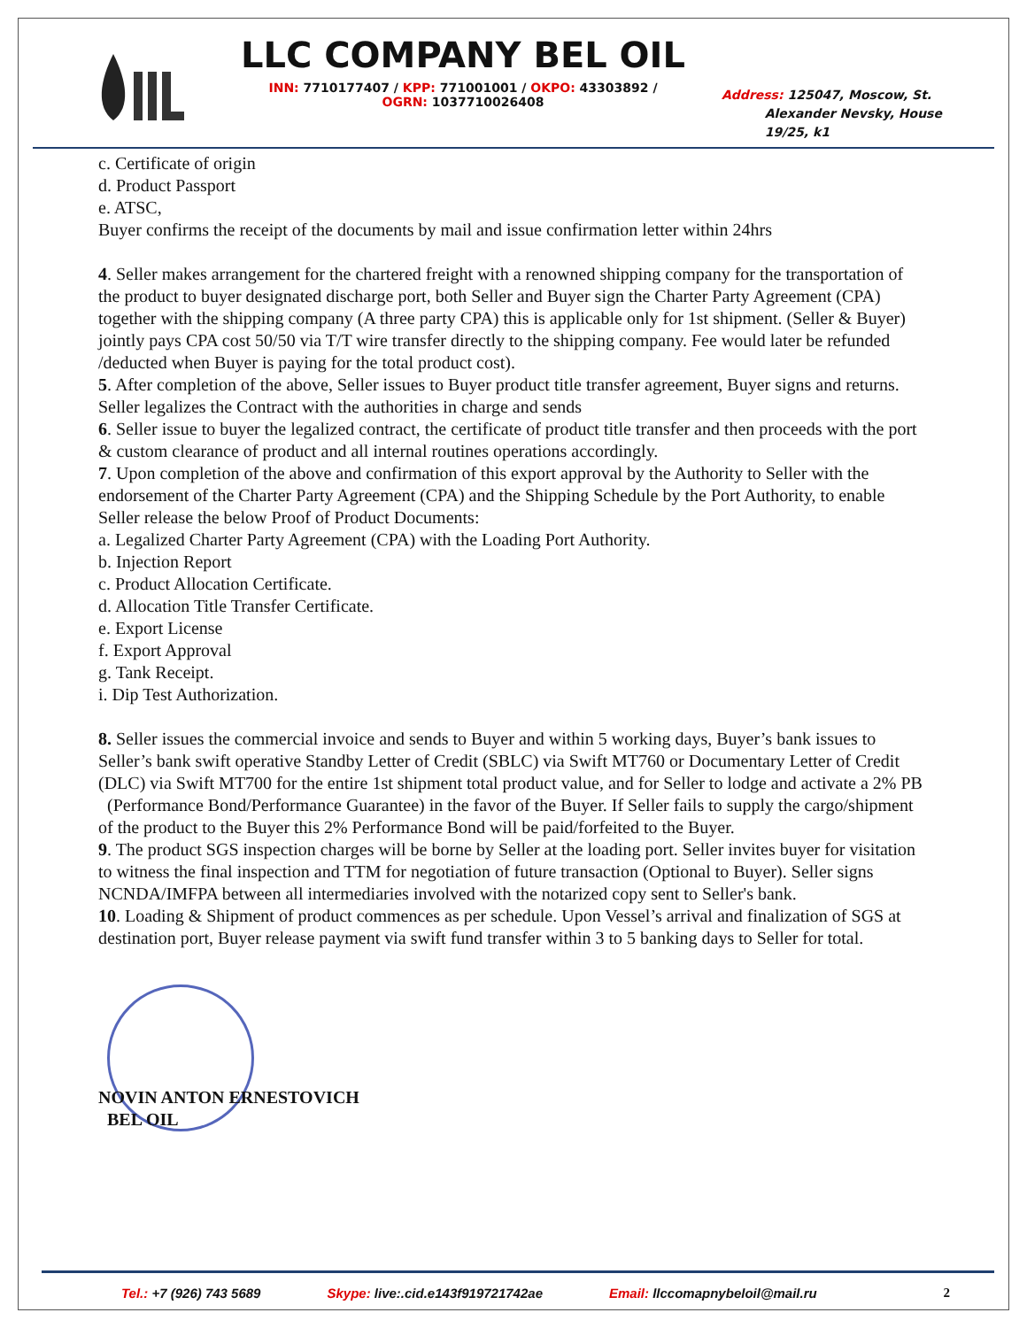LLC COMPANY BEL OIL
INN: 7710177407 / KPP: 771001001 / OKPO: 43303892 /
OGRN: 1037710026408
Address: 125047, Moscow, St.
Alexander Nevsky, House
19/25, k1
c. Certificate of origin
d. Product Passport
e. ATSC,
Buyer confirms the receipt of the documents by mail and issue confirmation letter within 24hrs
4. Seller makes arrangement for the chartered freight with a renowned shipping company for the transportation of the product to buyer designated discharge port, both Seller and Buyer sign the Charter Party Agreement (CPA) together with the shipping company (A three party CPA) this is applicable only for 1st shipment. (Seller & Buyer) jointly pays CPA cost 50/50 via T/T wire transfer directly to the shipping company. Fee would later be refunded /deducted when Buyer is paying for the total product cost).
5. After completion of the above, Seller issues to Buyer product title transfer agreement, Buyer signs and returns. Seller legalizes the Contract with the authorities in charge and sends
6. Seller issue to buyer the legalized contract, the certificate of product title transfer and then proceeds with the port & custom clearance of product and all internal routines operations accordingly.
7. Upon completion of the above and confirmation of this export approval by the Authority to Seller with the endorsement of the Charter Party Agreement (CPA) and the Shipping Schedule by the Port Authority, to enable Seller release the below Proof of Product Documents:
a. Legalized Charter Party Agreement (CPA) with the Loading Port Authority.
b. Injection Report
c. Product Allocation Certificate.
d. Allocation Title Transfer Certificate.
e. Export License
f. Export Approval
g. Tank Receipt.
i. Dip Test Authorization.
8. Seller issues the commercial invoice and sends to Buyer and within 5 working days, Buyer’s bank issues to Seller’s bank swift operative Standby Letter of Credit (SBLC) via Swift MT760 or Documentary Letter of Credit (DLC) via Swift MT700 for the entire 1st shipment total product value, and for Seller to lodge and activate a 2% PB (Performance Bond/Performance Guarantee) in the favor of the Buyer. If Seller fails to supply the cargo/shipment of the product to the Buyer this 2% Performance Bond will be paid/forfeited to the Buyer.
9. The product SGS inspection charges will be borne by Seller at the loading port. Seller invites buyer for visitation to witness the final inspection and TTM for negotiation of future transaction (Optional to Buyer). Seller signs NCNDA/IMFPA between all intermediaries involved with the notarized copy sent to Seller's bank.
10. Loading & Shipment of product commences as per schedule. Upon Vessel’s arrival and finalization of SGS at destination port, Buyer release payment via swift fund transfer within 3 to 5 banking days to Seller for total.
NOVIN ANTON ERNESTOVICH
BEL OIL
Tel.: +7 (926) 743 5689 Skype: live:.cid.e143f919721742ae Email: llccomapnybeloil@mail.ru 2